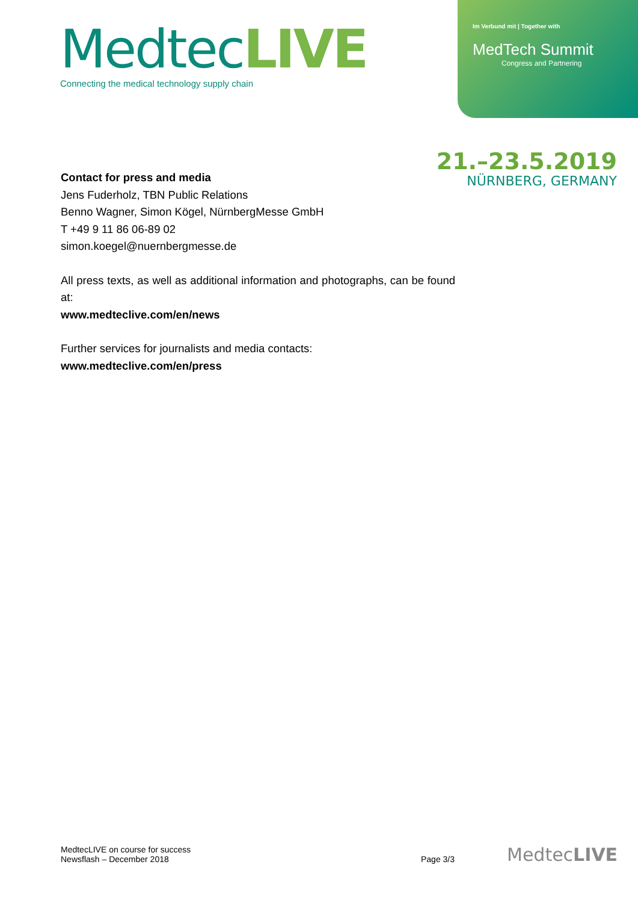MedtecLIVE
Connecting the medical technology supply chain
Im Verbund mit | Together with
MedTech Summit
Congress and Partnering
21.–23.5.2019
NÜRNBERG, GERMANY
Contact for press and media
Jens Fuderholz, TBN Public Relations
Benno Wagner, Simon Kögel, NürnbergMesse GmbH
T +49 9 11 86 06-89 02
simon.koegel@nuernbergmesse.de
All press texts, as well as additional information and photographs, can be found at:
www.medteclive.com/en/news
Further services for journalists and media contacts:
www.medteclive.com/en/press
MedtecLIVE on course for success
Newsflash – December 2018
Page 3/3 MedtecLIVE